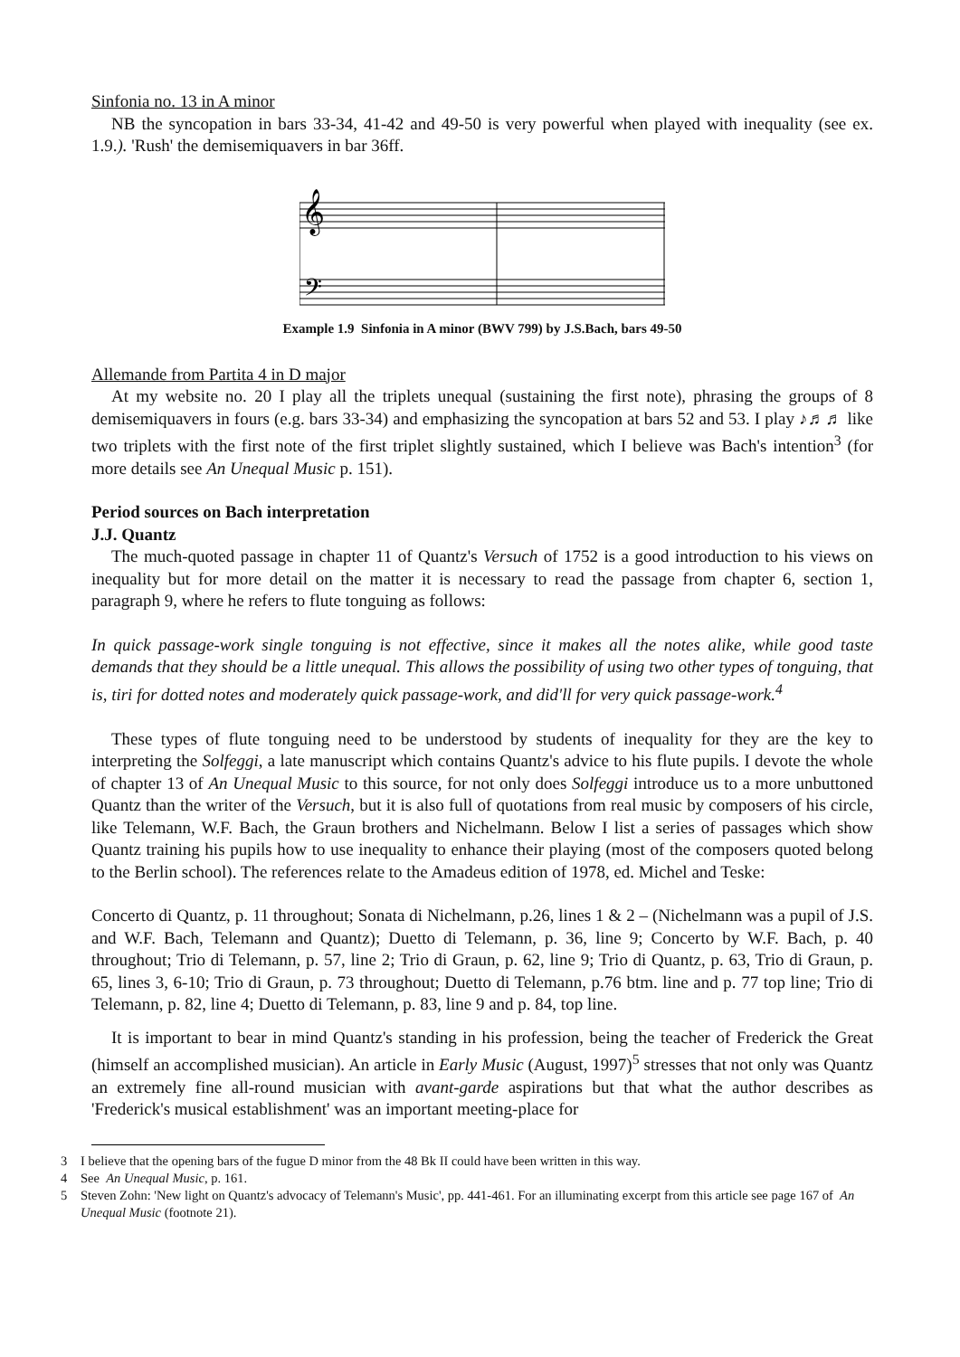Sinfonia no. 13 in A minor
NB the syncopation in bars 33-34, 41-42 and 49-50 is very powerful when played with inequality (see ex. 1.9.). 'Rush' the demisemiquavers in bar 36ff.
𝄞
𝄢
Example 1.9 Sinfonia in A minor (BWV 799) by J.S.Bach, bars 49-50
Allemande from Partita 4 in D major
At my website no. 20 I play all the triplets unequal (sustaining the first note), phrasing the groups of 8 demisemiquavers in fours (e.g. bars 33-34) and emphasizing the syncopation at bars 52 and 53. I play ♪♬♬ like two triplets with the first note of the first triplet slightly sustained, which I believe was Bach's intention<sup>3</sup> (for more details see An Unequal Music p. 151).
Period sources on Bach interpretation
J.J. Quantz
The much-quoted passage in chapter 11 of Quantz's Versuch of 1752 is a good introduction to his views on inequality but for more detail on the matter it is necessary to read the passage from chapter 6, section 1, paragraph 9, where he refers to flute tonguing as follows:
In quick passage-work single tonguing is not effective, since it makes all the notes alike, while good taste demands that they should be a little unequal. This allows the possibility of using two other types of tonguing, that is, tiri for dotted notes and moderately quick passage-work, and did'll for very quick passage-work.<sup>4</sup>
These types of flute tonguing need to be understood by students of inequality for they are the key to interpreting the Solfeggi, a late manuscript which contains Quantz's advice to his flute pupils. I devote the whole of chapter 13 of An Unequal Music to this source, for not only does Solfeggi introduce us to a more unbuttoned Quantz than the writer of the Versuch, but it is also full of quotations from real music by composers of his circle, like Telemann, W.F. Bach, the Graun brothers and Nichelmann. Below I list a series of passages which show Quantz training his pupils how to use inequality to enhance their playing (most of the composers quoted belong to the Berlin school). The references relate to the Amadeus edition of 1978, ed. Michel and Teske:
Concerto di Quantz, p. 11 throughout; Sonata di Nichelmann, p.26, lines 1 & 2 – (Nichelmann was a pupil of J.S. and W.F. Bach, Telemann and Quantz); Duetto di Telemann, p. 36, line 9; Concerto by W.F. Bach, p. 40 throughout; Trio di Telemann, p. 57, line 2; Trio di Graun, p. 62, line 9; Trio di Quantz, p. 63, Trio di Graun, p. 65, lines 3, 6-10; Trio di Graun, p. 73 throughout; Duetto di Telemann, p.76 btm. line and p. 77 top line; Trio di Telemann, p. 82, line 4; Duetto di Telemann, p. 83, line 9 and p. 84, top line.
It is important to bear in mind Quantz's standing in his profession, being the teacher of Frederick the Great (himself an accomplished musician). An article in Early Music (August, 1997)<sup>5</sup> stresses that not only was Quantz an extremely fine all-round musician with avant-garde aspirations but that what the author describes as 'Frederick's musical establishment' was an important meeting-place for
3 I believe that the opening bars of the fugue D minor from the 48 Bk II could have been written in this way.
4 See An Unequal Music, p. 161.
5 Steven Zohn: 'New light on Quantz's advocacy of Telemann's Music', pp. 441-461. For an illuminating excerpt from this article see page 167 of An Unequal Music (footnote 21).